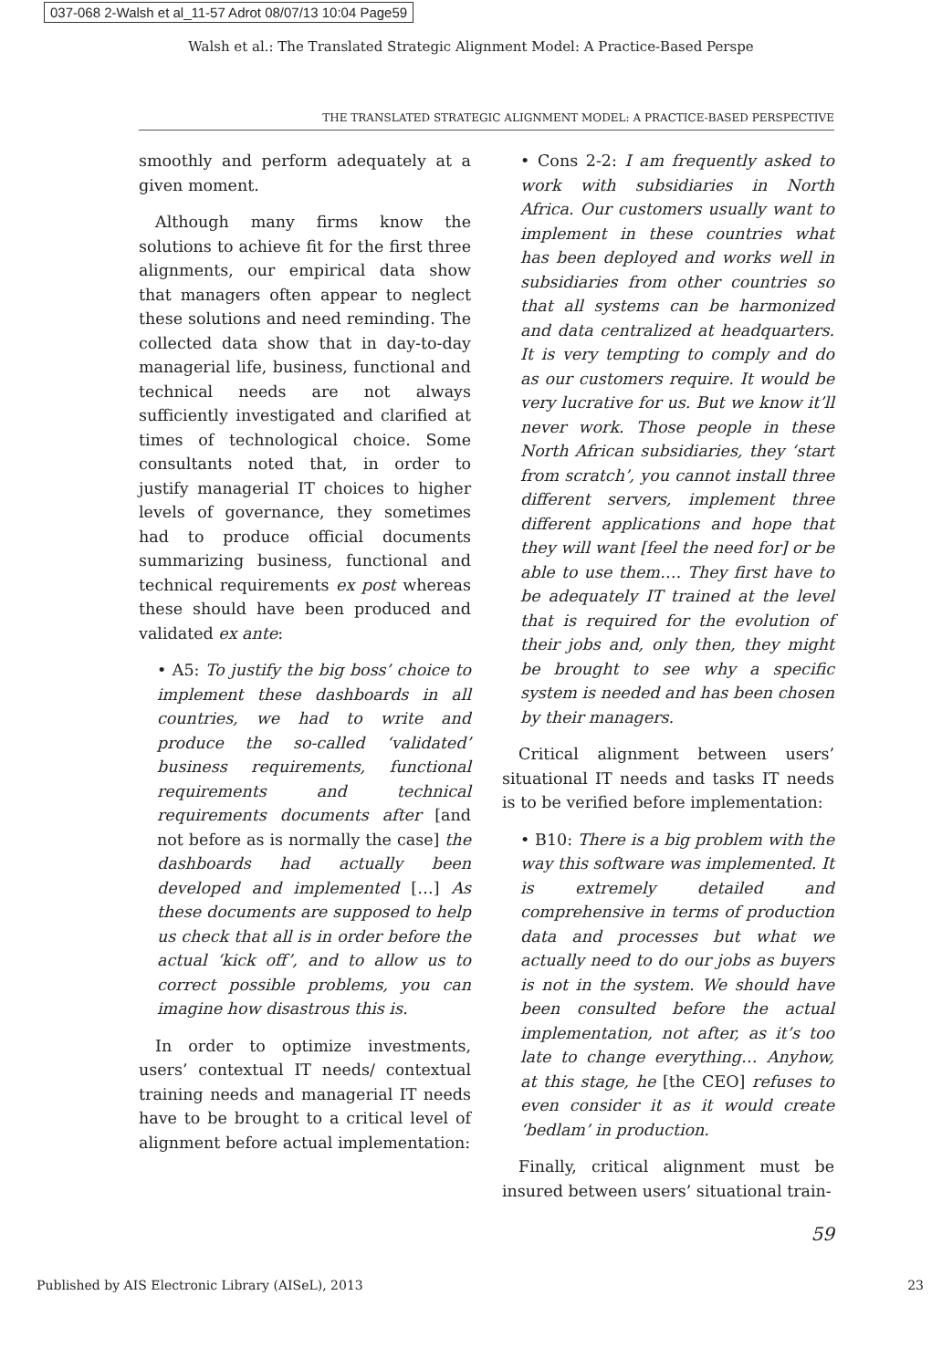037-068 2-Walsh et al_11-57 Adrot 08/07/13 10:04 Page59
Walsh et al.: The Translated Strategic Alignment Model: A Practice-Based Perspe
THE TRANSLATED STRATEGIC ALIGNMENT MODEL: A PRACTICE-BASED PERSPECTIVE
smoothly and perform adequately at a given moment.
Although many firms know the solutions to achieve fit for the first three alignments, our empirical data show that managers often appear to neglect these solutions and need reminding. The collected data show that in day-to-day managerial life, business, functional and technical needs are not always sufficiently investigated and clarified at times of technological choice. Some consultants noted that, in order to justify managerial IT choices to higher levels of governance, they sometimes had to produce official documents summarizing business, functional and technical requirements ex post whereas these should have been produced and validated ex ante:
• A5: To justify the big boss’ choice to implement these dashboards in all countries, we had to write and produce the so-called ‘validated’ business requirements, functional requirements and technical requirements documents after [and not before as is normally the case] the dashboards had actually been developed and implemented […] As these documents are supposed to help us check that all is in order before the actual ‘kick off’, and to allow us to correct possible problems, you can imagine how disastrous this is.
In order to optimize investments, users’ contextual IT needs/ contextual training needs and managerial IT needs have to be brought to a critical level of alignment before actual implementation:
• Cons 2-2: I am frequently asked to work with subsidiaries in North Africa. Our customers usually want to implement in these countries what has been deployed and works well in subsidiaries from other countries so that all systems can be harmonized and data centralized at headquarters. It is very tempting to comply and do as our customers require. It would be very lucrative for us. But we know it’ll never work. Those people in these North African subsidiaries, they ‘start from scratch’, you cannot install three different servers, implement three different applications and hope that they will want [feel the need for] or be able to use them…. They first have to be adequately IT trained at the level that is required for the evolution of their jobs and, only then, they might be brought to see why a specific system is needed and has been chosen by their managers.
Critical alignment between users’ situational IT needs and tasks IT needs is to be verified before implementation:
• B10: There is a big problem with the way this software was implemented. It is extremely detailed and comprehensive in terms of production data and processes but what we actually need to do our jobs as buyers is not in the system. We should have been consulted before the actual implementation, not after, as it’s too late to change everything… Anyhow, at this stage, he [the CEO] refuses to even consider it as it would create ‘bedlam’ in production.
Finally, critical alignment must be insured between users’ situational train-
59
Published by AIS Electronic Library (AISeL), 2013 23